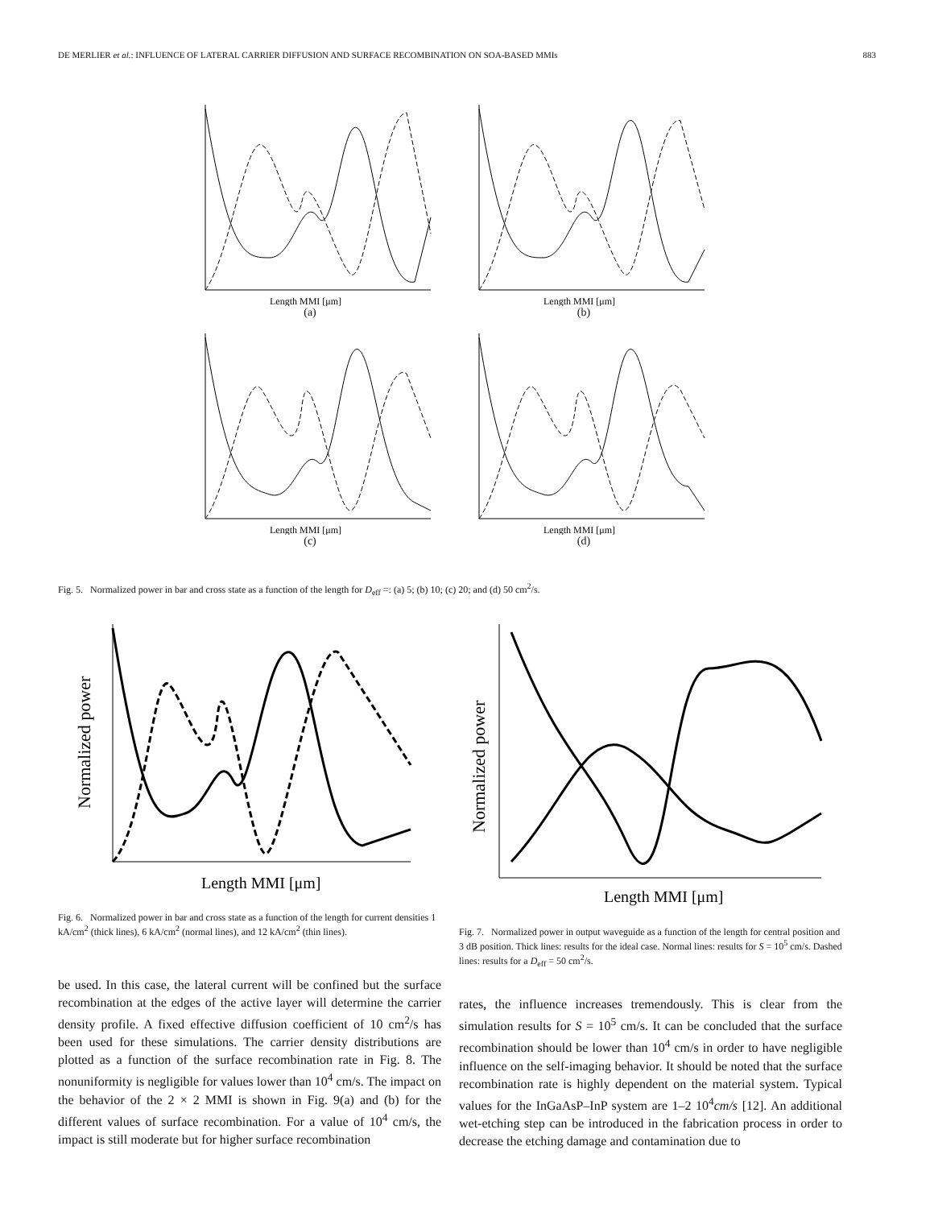DE MERLIER et al.: INFLUENCE OF LATERAL CARRIER DIFFUSION AND SURFACE RECOMBINATION ON SOA-BASED MMIs 883
Length MMI [μm]
(a)
Length MMI [μm]
(b)
Length MMI [μm]
(c)
Length MMI [μm]
(d)
Fig. 5. Normalized power in bar and cross state as a function of the length for D<sub>eff</sub> =: (a) 5; (b) 10; (c) 20; and (d) 50 cm<sup>2</sup>/s.
Normalized power
Length MMI [μm]
Normalized power
Length MMI [μm]
Fig. 6. Normalized power in bar and cross state as a function of the length for current densities 1 kA/cm<sup>2</sup> (thick lines), 6 kA/cm<sup>2</sup> (normal lines), and 12 kA/cm<sup>2</sup> (thin lines).
Fig. 7. Normalized power in output waveguide as a function of the length for central position and 3 dB position. Thick lines: results for the ideal case. Normal lines: results for S = 10<sup>5</sup> cm/s. Dashed lines: results for a D<sub>eff</sub> = 50 cm<sup>2</sup>/s.
be used. In this case, the lateral current will be confined but the surface recombination at the edges of the active layer will determine the carrier density profile. A fixed effective diffusion coefficient of 10 cm<sup>2</sup>/s has been used for these simulations. The carrier density distributions are plotted as a function of the surface recombination rate in Fig. 8. The nonuniformity is negligible for values lower than 10<sup>4</sup> cm/s. The impact on the behavior of the 2 × 2 MMI is shown in Fig. 9(a) and (b) for the different values of surface recombination. For a value of 10<sup>4</sup> cm/s, the impact is still moderate but for higher surface recombination
rates, the influence increases tremendously. This is clear from the simulation results for S = 10<sup>5</sup> cm/s. It can be concluded that the surface recombination should be lower than 10<sup>4</sup> cm/s in order to have negligible influence on the self-imaging behavior. It should be noted that the surface recombination rate is highly dependent on the material system. Typical values for the InGaAsP–InP system are 1–2 10<sup>4</sup>cm/s [12]. An additional wet-etching step can be introduced in the fabrication process in order to decrease the etching damage and contamination due to